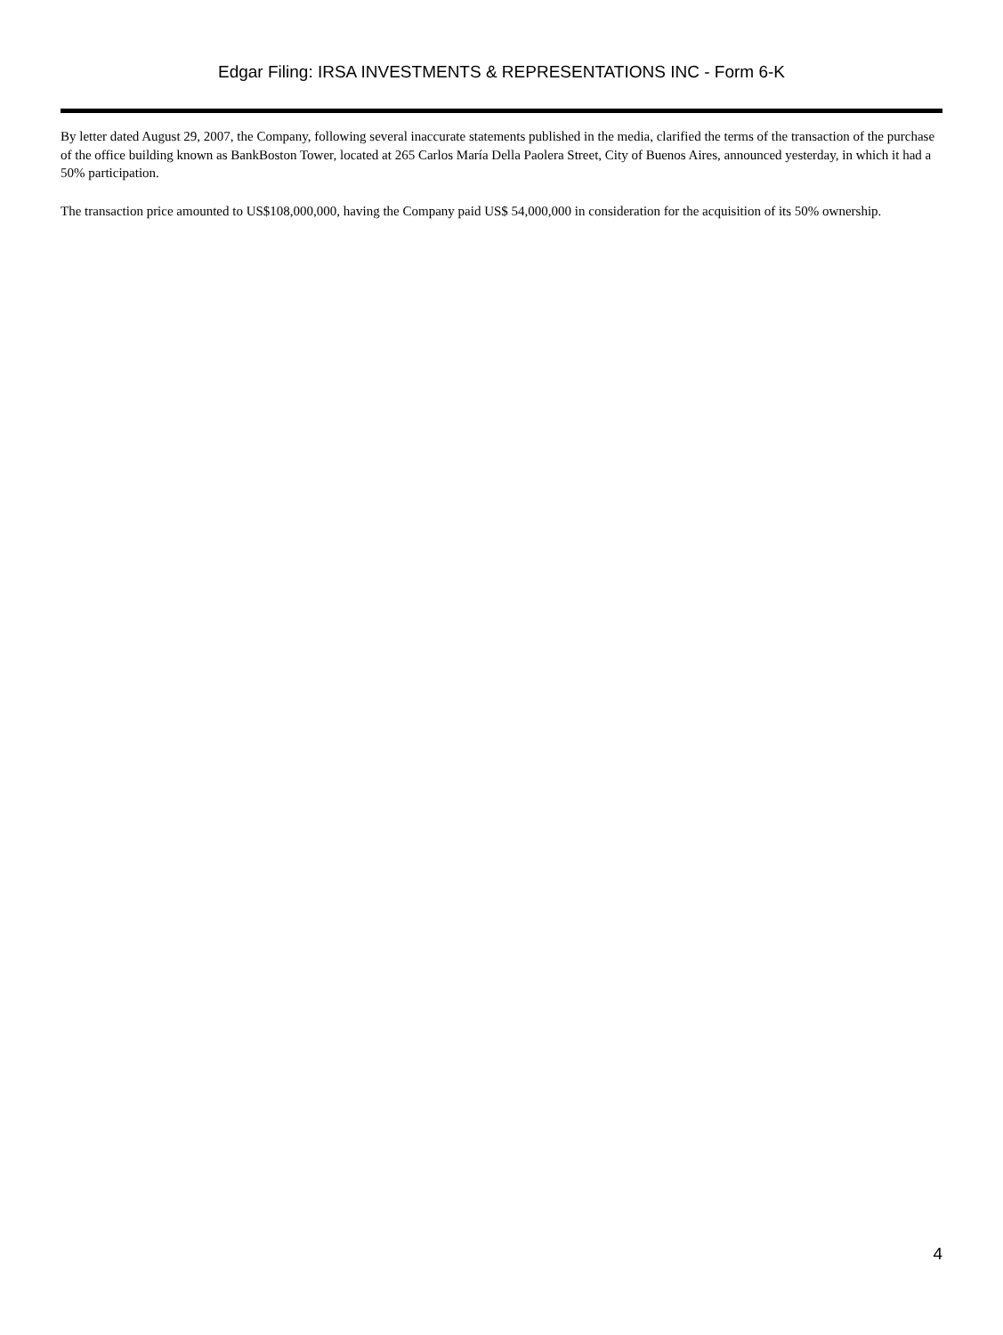Edgar Filing: IRSA INVESTMENTS & REPRESENTATIONS INC - Form 6-K
By letter dated August 29, 2007, the Company, following several inaccurate statements published in the media, clarified the terms of the transaction of the purchase of the office building known as BankBoston Tower, located at 265 Carlos María Della Paolera Street, City of Buenos Aires, announced yesterday, in which it had a 50% participation.
The transaction price amounted to US$108,000,000, having the Company paid US$ 54,000,000 in consideration for the acquisition of its 50% ownership.
4